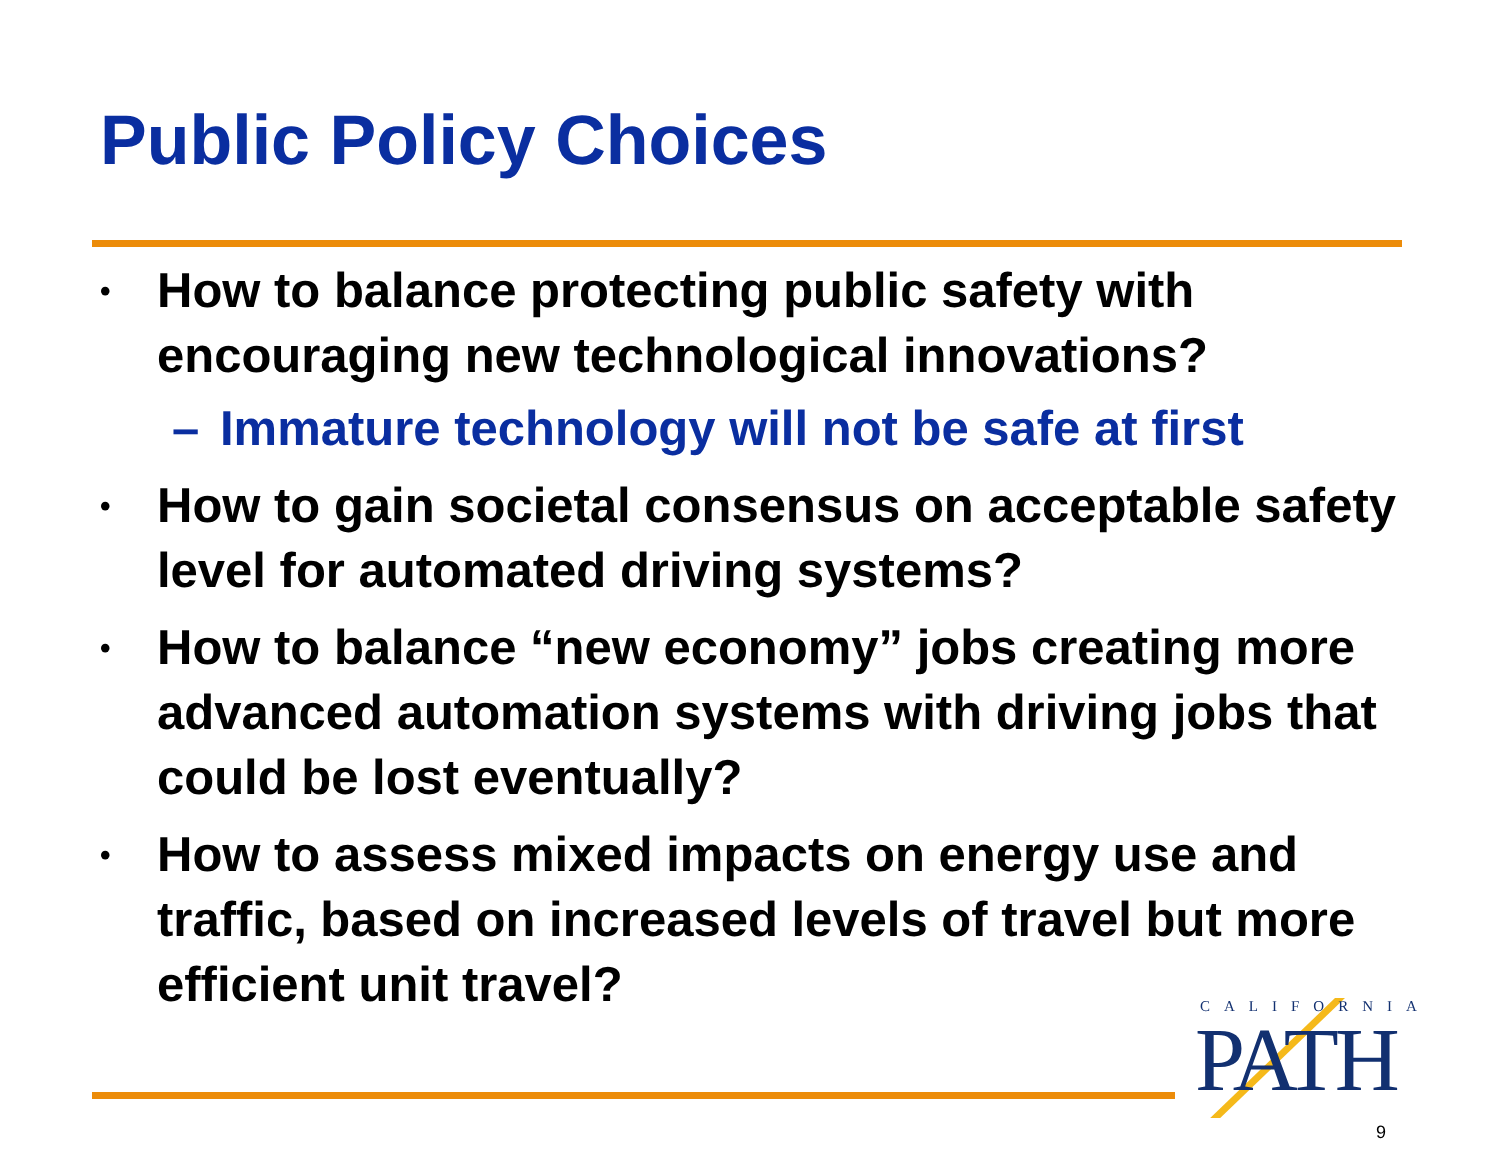Public Policy Choices
• How to balance protecting public safety with encouraging new technological innovations?
– Immature technology will not be safe at first
• How to gain societal consensus on acceptable safety level for automated driving systems?
• How to balance “new economy” jobs creating more advanced automation systems with driving jobs that could be lost eventually?
• How to assess mixed impacts on energy use and traffic, based on increased levels of travel but more efficient unit travel?
CALIFORNIA
PATH
9